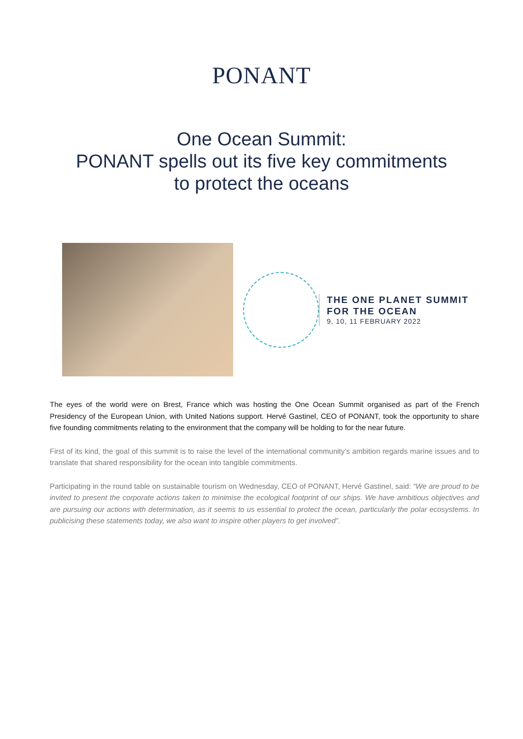PONANT
One Ocean Summit:
PONANT spells out its five key commitments
to protect the oceans
THE ONE PLANET SUMMIT
FOR THE OCEAN
9, 10, 11 FEBRUARY 2022
The eyes of the world were on Brest, France which was hosting the One Ocean Summit organised as part of the French Presidency of the European Union, with United Nations support. Hervé Gastinel, CEO of PONANT, took the opportunity to share five founding commitments relating to the environment that the company will be holding to for the near future.
First of its kind, the goal of this summit is to raise the level of the international community’s ambition regards marine issues and to translate that shared responsibility for the ocean into tangible commitments.
Participating in the round table on sustainable tourism on Wednesday, CEO of PONANT, Hervé Gastinel, said: “We are proud to be invited to present the corporate actions taken to minimise the ecological footprint of our ships. We have ambitious objectives and are pursuing our actions with determination, as it seems to us essential to protect the ocean, particularly the polar ecosystems. In publicising these statements today, we also want to inspire other players to get involved”.